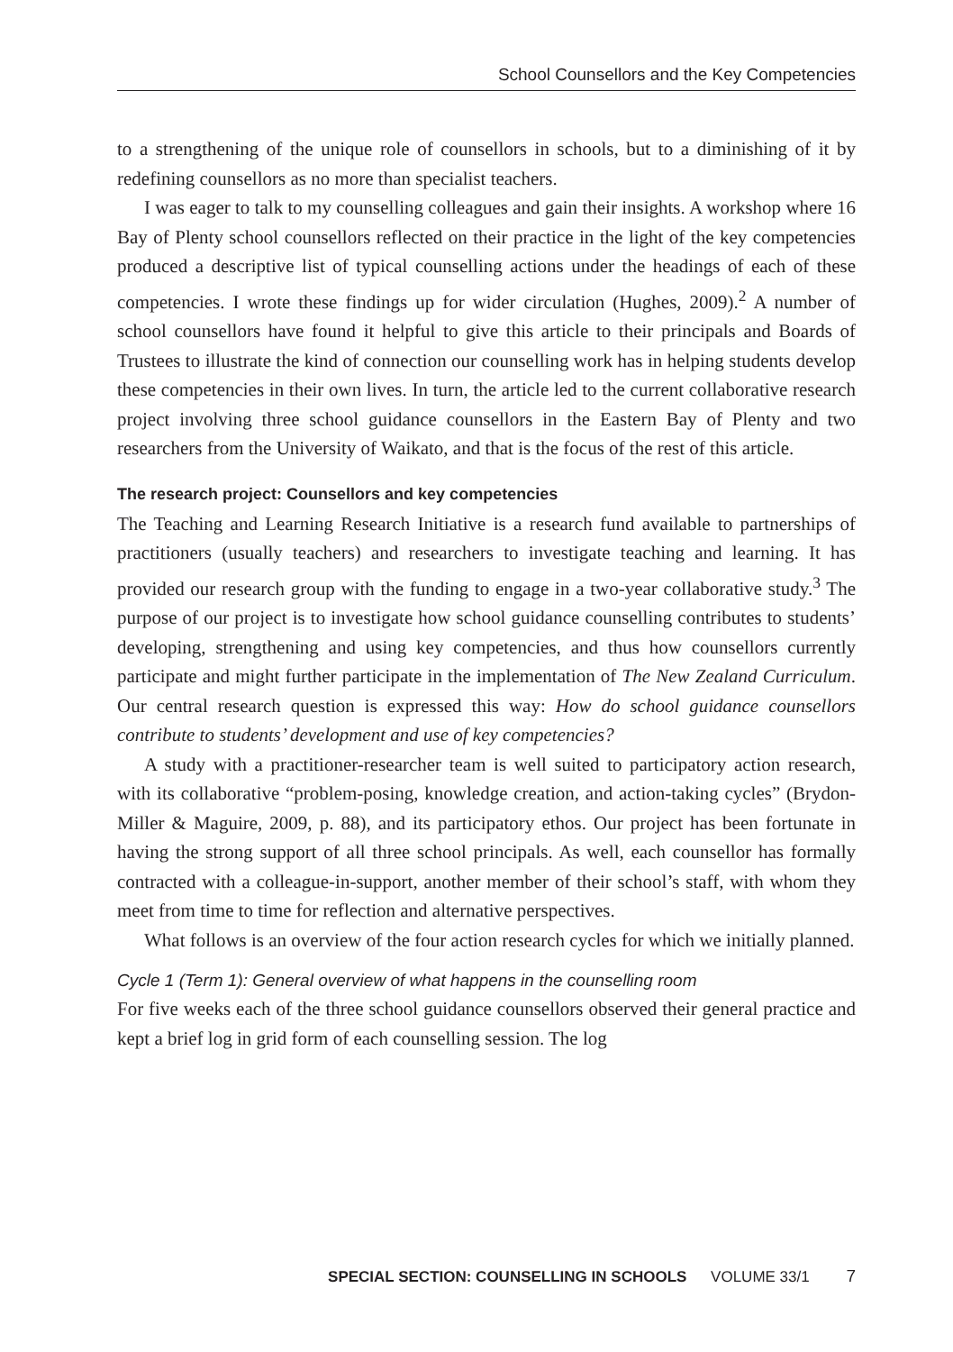School Counsellors and the Key Competencies
to a strengthening of the unique role of counsellors in schools, but to a diminishing of it by redefining counsellors as no more than specialist teachers.
I was eager to talk to my counselling colleagues and gain their insights. A workshop where 16 Bay of Plenty school counsellors reflected on their practice in the light of the key competencies produced a descriptive list of typical counselling actions under the headings of each of these competencies. I wrote these findings up for wider circulation (Hughes, 2009).<sup>2</sup> A number of school counsellors have found it helpful to give this article to their principals and Boards of Trustees to illustrate the kind of connection our counselling work has in helping students develop these competencies in their own lives. In turn, the article led to the current collaborative research project involving three school guidance counsellors in the Eastern Bay of Plenty and two researchers from the University of Waikato, and that is the focus of the rest of this article.
The research project: Counsellors and key competencies
The Teaching and Learning Research Initiative is a research fund available to partnerships of practitioners (usually teachers) and researchers to investigate teaching and learning. It has provided our research group with the funding to engage in a two-year collaborative study.<sup>3</sup> The purpose of our project is to investigate how school guidance counselling contributes to students’ developing, strengthening and using key competencies, and thus how counsellors currently participate and might further participate in the implementation of The New Zealand Curriculum. Our central research question is expressed this way: How do school guidance counsellors contribute to students’ development and use of key competencies?
A study with a practitioner-researcher team is well suited to participatory action research, with its collaborative “problem-posing, knowledge creation, and action-taking cycles” (Brydon-Miller & Maguire, 2009, p. 88), and its participatory ethos. Our project has been fortunate in having the strong support of all three school principals. As well, each counsellor has formally contracted with a colleague-in-support, another member of their school’s staff, with whom they meet from time to time for reflection and alternative perspectives.
What follows is an overview of the four action research cycles for which we initially planned.
Cycle 1 (Term 1): General overview of what happens in the counselling room
For five weeks each of the three school guidance counsellors observed their general practice and kept a brief log in grid form of each counselling session. The log
SPECIAL SECTION: COUNSELLING IN SCHOOLS VOLUME 33/1 7